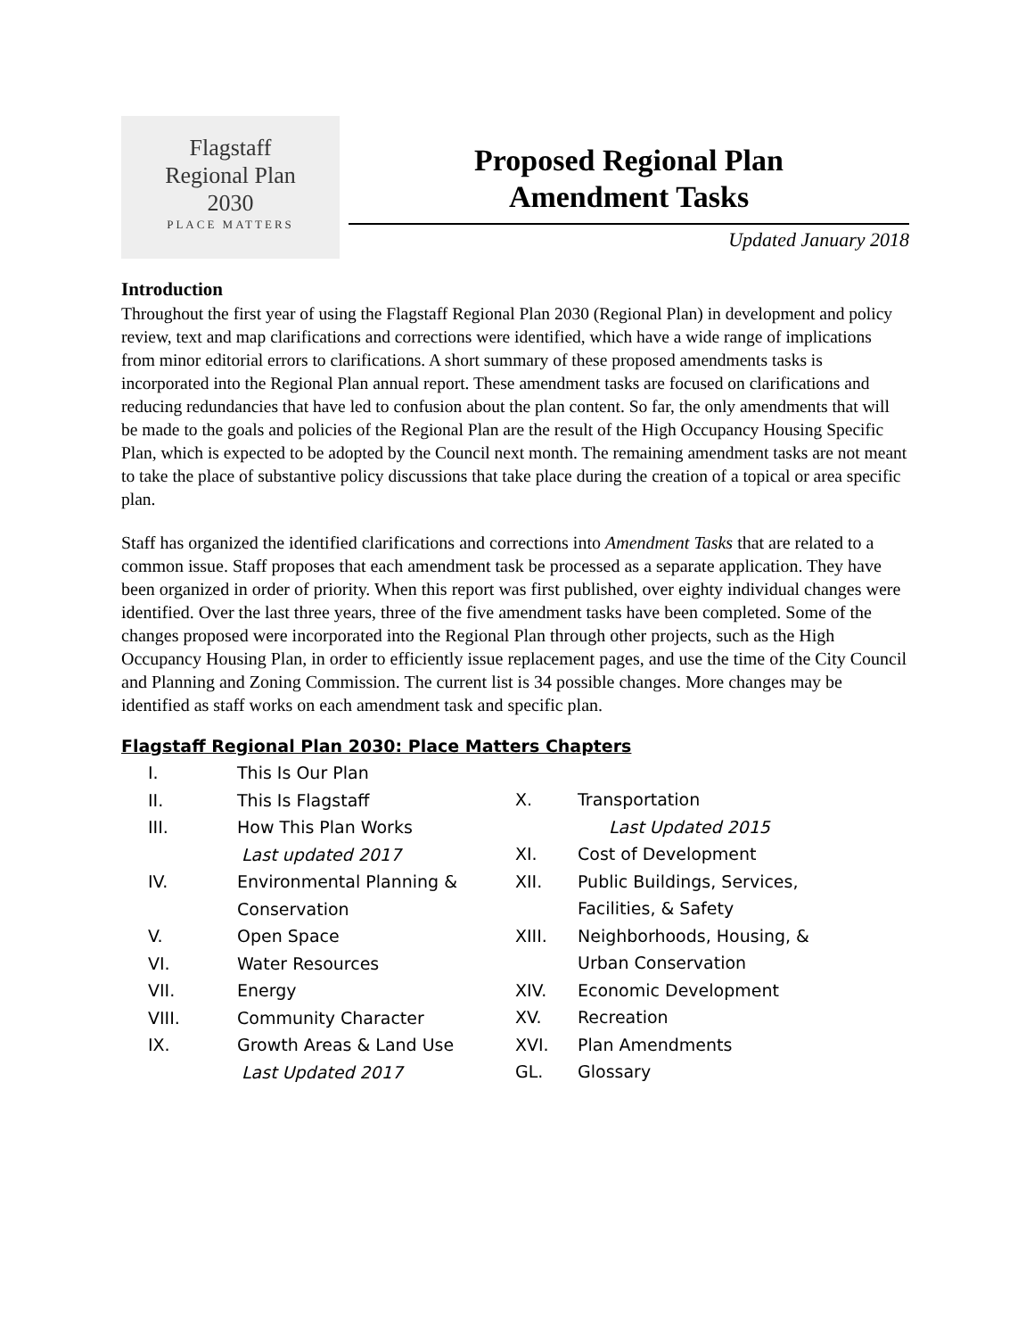Flagstaff
Regional Plan
2030
PLACE MATTERS
Proposed Regional Plan
Amendment Tasks
Updated January 2018
Introduction
Throughout the first year of using the Flagstaff Regional Plan 2030 (Regional Plan) in development and policy review, text and map clarifications and corrections were identified, which have a wide range of implications from minor editorial errors to clarifications. A short summary of these proposed amendments tasks is incorporated into the Regional Plan annual report. These amendment tasks are focused on clarifications and reducing redundancies that have led to confusion about the plan content. So far, the only amendments that will be made to the goals and policies of the Regional Plan are the result of the High Occupancy Housing Specific Plan, which is expected to be adopted by the Council next month. The remaining amendment tasks are not meant to take the place of substantive policy discussions that take place during the creation of a topical or area specific plan.
Staff has organized the identified clarifications and corrections into Amendment Tasks that are related to a common issue. Staff proposes that each amendment task be processed as a separate application. They have been organized in order of priority. When this report was first published, over eighty individual changes were identified. Over the last three years, three of the five amendment tasks have been completed. Some of the changes proposed were incorporated into the Regional Plan through other projects, such as the High Occupancy Housing Plan, in order to efficiently issue replacement pages, and use the time of the City Council and Planning and Zoning Commission. The current list is 34 possible changes. More changes may be identified as staff works on each amendment task and specific plan.
Flagstaff Regional Plan 2030: Place Matters Chapters
I. This Is Our Plan
II. This Is Flagstaff
III. How This Plan Works
Last updated 2017
IV. Environmental Planning &
Conservation
V. Open Space
VI. Water Resources
VII. Energy
VIII. Community Character
IX. Growth Areas & Land Use
Last Updated 2017
X. Transportation
Last Updated 2015
XI. Cost of Development
XII. Public Buildings, Services,
Facilities, & Safety
XIII. Neighborhoods, Housing, &
Urban Conservation
XIV. Economic Development
XV. Recreation
XVI. Plan Amendments
GL. Glossary